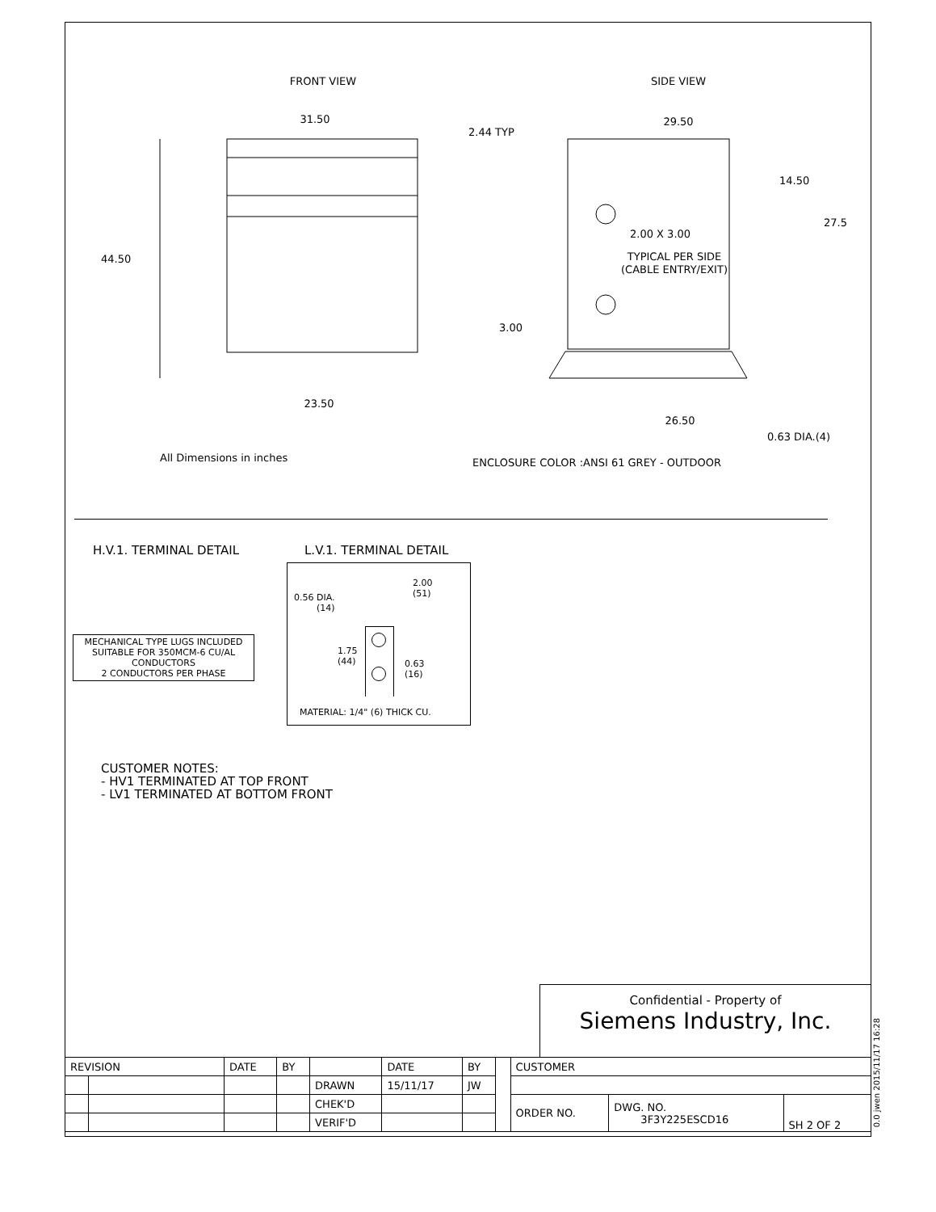FRONT VIEW
31.50
44.50
23.50
All Dimensions in inches
SIDE VIEW
29.50
2.44 TYP
14.50
27.5
2.00 X 3.00
TYPICAL PER SIDE
(CABLE ENTRY/EXIT)
3.00
26.50
0.63 DIA.(4)
ENCLOSURE COLOR :ANSI 61 GREY - OUTDOOR
H.V.1. TERMINAL DETAIL
MECHANICAL TYPE LUGS INCLUDED
SUITABLE FOR 350MCM-6 CU/AL
CONDUCTORS
2 CONDUCTORS PER PHASE
L.V.1. TERMINAL DETAIL
0.56 DIA.
(14)
2.00
(51)
1.75
(44)
0.63
(16)
MATERIAL: 1/4" (6) THICK CU.
CUSTOMER NOTES:
- HV1 TERMINATED AT TOP FRONT
- LV1 TERMINATED AT BOTTOM FRONT
Confidential - Property of
Siemens Industry, Inc.
| REVISION | | DATE | BY | | DATE | BY | | CUSTOMER | | |
| | | | | DRAWN | 15/11/17 | JW | | | | |
| | | | | CHEK'D | | | | ORDER NO. | DWG. NO. 3F3Y225ESCD16 | SH 2 OF 2 |
| | | | | VERIF'D | | | | | | |
0.0 jwen 2015/11/17 16:28